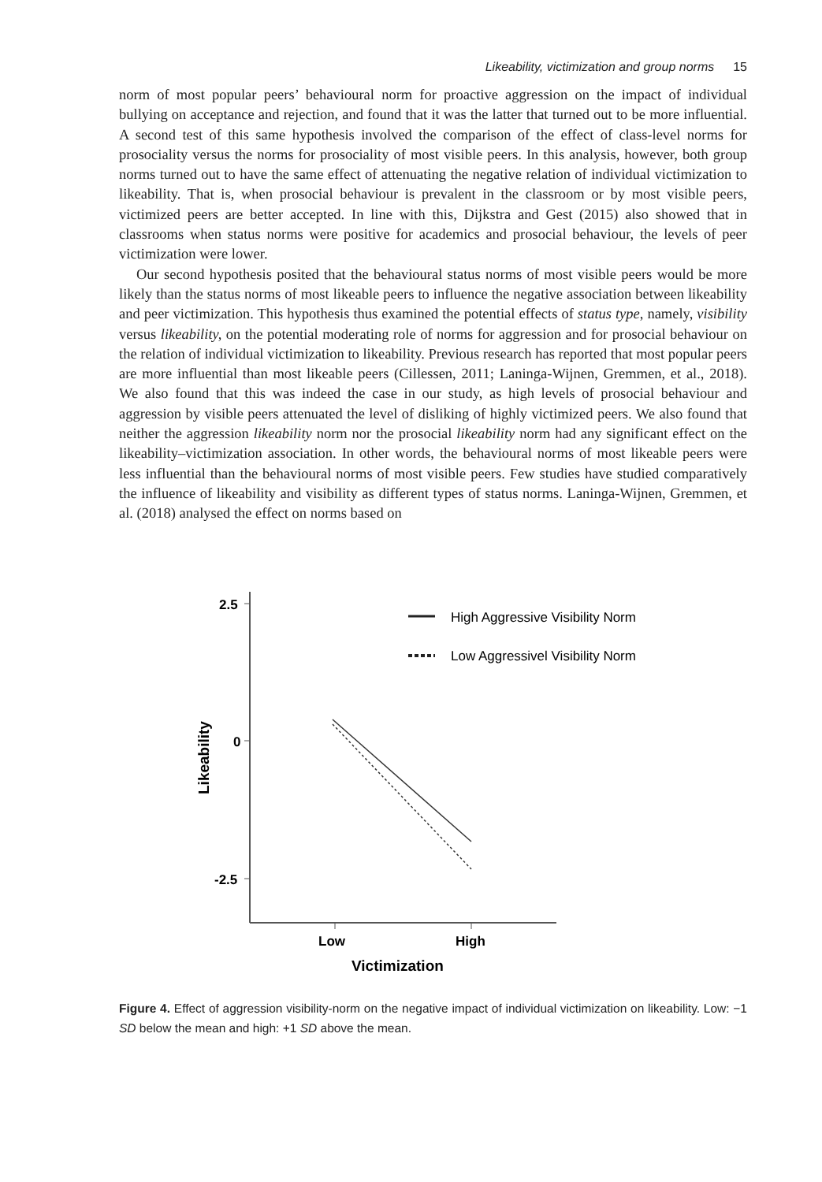Likeability, victimization and group norms 15
norm of most popular peers’ behavioural norm for proactive aggression on the impact of individual bullying on acceptance and rejection, and found that it was the latter that turned out to be more influential. A second test of this same hypothesis involved the comparison of the effect of class-level norms for prosociality versus the norms for prosociality of most visible peers. In this analysis, however, both group norms turned out to have the same effect of attenuating the negative relation of individual victimization to likeability. That is, when prosocial behaviour is prevalent in the classroom or by most visible peers, victimized peers are better accepted. In line with this, Dijkstra and Gest (2015) also showed that in classrooms when status norms were positive for academics and prosocial behaviour, the levels of peer victimization were lower.
Our second hypothesis posited that the behavioural status norms of most visible peers would be more likely than the status norms of most likeable peers to influence the negative association between likeability and peer victimization. This hypothesis thus examined the potential effects of status type, namely, visibility versus likeability, on the potential moderating role of norms for aggression and for prosocial behaviour on the relation of individual victimization to likeability. Previous research has reported that most popular peers are more influential than most likeable peers (Cillessen, 2011; Laninga-Wijnen, Gremmen, et al., 2018). We also found that this was indeed the case in our study, as high levels of prosocial behaviour and aggression by visible peers attenuated the level of disliking of highly victimized peers. We also found that neither the aggression likeability norm nor the prosocial likeability norm had any significant effect on the likeability–victimization association. In other words, the behavioural norms of most likeable peers were less influential than the behavioural norms of most visible peers. Few studies have studied comparatively the influence of likeability and visibility as different types of status norms. Laninga-Wijnen, Gremmen, et al. (2018) analysed the effect on norms based on
2.5
0
-2.5
Low
High
Victimization
Likeability
High Aggressive Visibility Norm
Low Aggressivel Visibility Norm
Figure 4. Effect of aggression visibility-norm on the negative impact of individual victimization on likeability. Low: −1 SD below the mean and high: +1 SD above the mean.